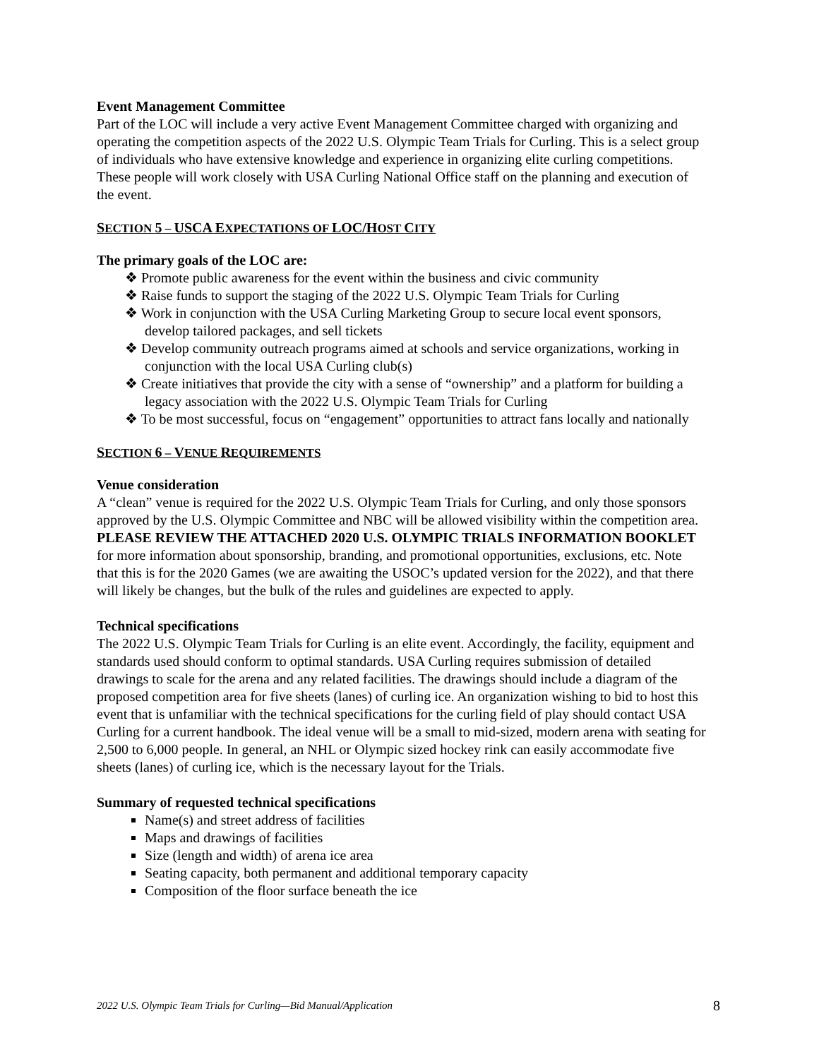Event Management Committee
Part of the LOC will include a very active Event Management Committee charged with organizing and operating the competition aspects of the 2022 U.S. Olympic Team Trials for Curling. This is a select group of individuals who have extensive knowledge and experience in organizing elite curling competitions. These people will work closely with USA Curling National Office staff on the planning and execution of the event.
SECTION 5 – USCA EXPECTATIONS OF LOC/HOST CITY
The primary goals of the LOC are:
❖ Promote public awareness for the event within the business and civic community
❖ Raise funds to support the staging of the 2022 U.S. Olympic Team Trials for Curling
❖ Work in conjunction with the USA Curling Marketing Group to secure local event sponsors, develop tailored packages, and sell tickets
❖ Develop community outreach programs aimed at schools and service organizations, working in conjunction with the local USA Curling club(s)
❖ Create initiatives that provide the city with a sense of “ownership” and a platform for building a legacy association with the 2022 U.S. Olympic Team Trials for Curling
❖ To be most successful, focus on “engagement” opportunities to attract fans locally and nationally
SECTION 6 – VENUE REQUIREMENTS
Venue consideration
A “clean” venue is required for the 2022 U.S. Olympic Team Trials for Curling, and only those sponsors approved by the U.S. Olympic Committee and NBC will be allowed visibility within the competition area. PLEASE REVIEW THE ATTACHED 2020 U.S. OLYMPIC TRIALS INFORMATION BOOKLET for more information about sponsorship, branding, and promotional opportunities, exclusions, etc. Note that this is for the 2020 Games (we are awaiting the USOC’s updated version for the 2022), and that there will likely be changes, but the bulk of the rules and guidelines are expected to apply.
Technical specifications
The 2022 U.S. Olympic Team Trials for Curling is an elite event. Accordingly, the facility, equipment and standards used should conform to optimal standards. USA Curling requires submission of detailed drawings to scale for the arena and any related facilities. The drawings should include a diagram of the proposed competition area for five sheets (lanes) of curling ice. An organization wishing to bid to host this event that is unfamiliar with the technical specifications for the curling field of play should contact USA Curling for a current handbook. The ideal venue will be a small to mid-sized, modern arena with seating for 2,500 to 6,000 people. In general, an NHL or Olympic sized hockey rink can easily accommodate five sheets (lanes) of curling ice, which is the necessary layout for the Trials.
Summary of requested technical specifications
Name(s) and street address of facilities
Maps and drawings of facilities
Size (length and width) of arena ice area
Seating capacity, both permanent and additional temporary capacity
Composition of the floor surface beneath the ice
2022 U.S. Olympic Team Trials for Curling—Bid Manual/Application 8